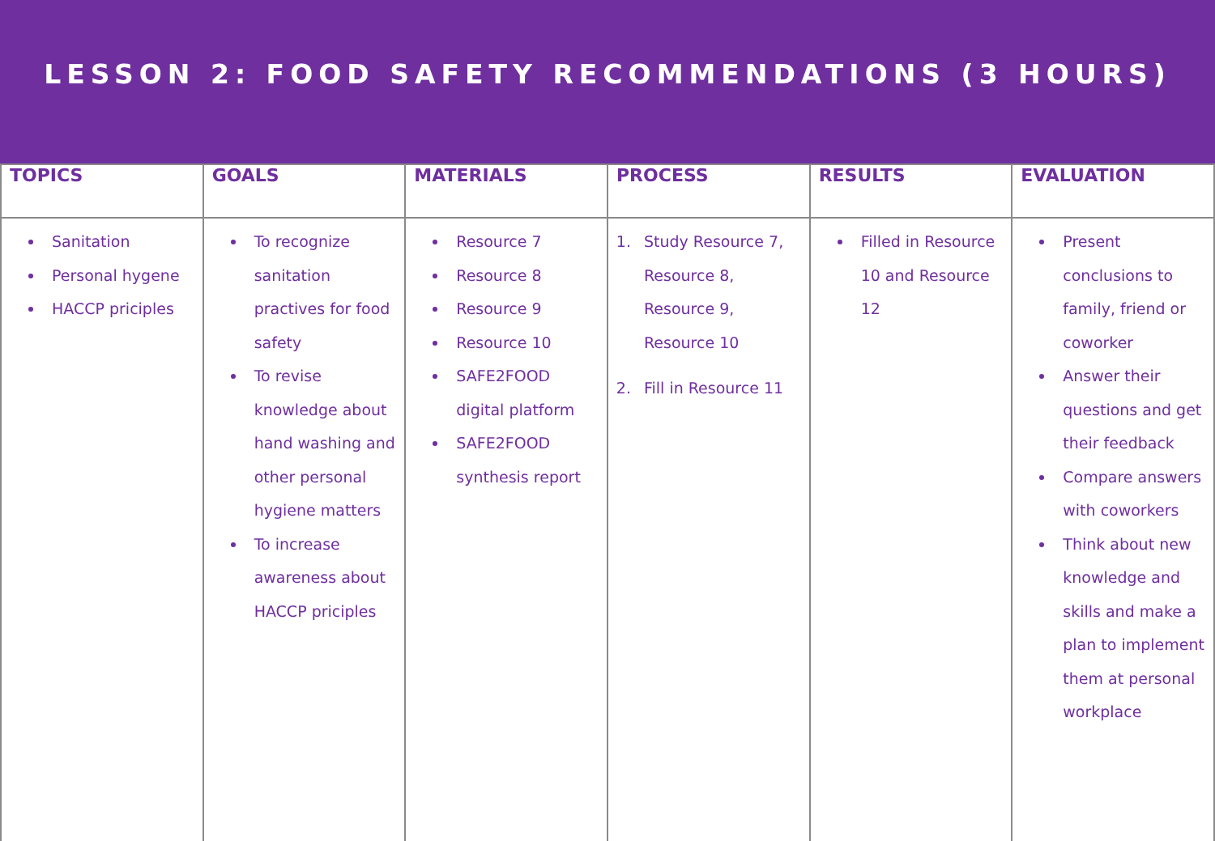LESSON 2: FOOD SAFETY RECOMMENDATIONS (3 HOURS)
| TOPICS | GOALS | MATERIALS | PROCESS | RESULTS | EVALUATION |
| --- | --- | --- | --- | --- | --- |
| Sanitation Personal hygene HACCP priciples | To recognize sanitation practives for food safety To revise knowledge about hand washing and other personal hygiene matters To increase awareness about HACCP priciples | Resource 7 Resource 8 Resource 9 Resource 10 SAFE2FOOD digital platform SAFE2FOOD synthesis report | 1. Study Resource 7, Resource 8, Resource 9, Resource 10 2. Fill in Resource 11 | Filled in Resource 10 and Resource 12 | Present conclusions to family, friend or coworker Answer their questions and get their feedback Compare answers with coworkers Think about new knowledge and skills and make a plan to implement them at personal workplace |